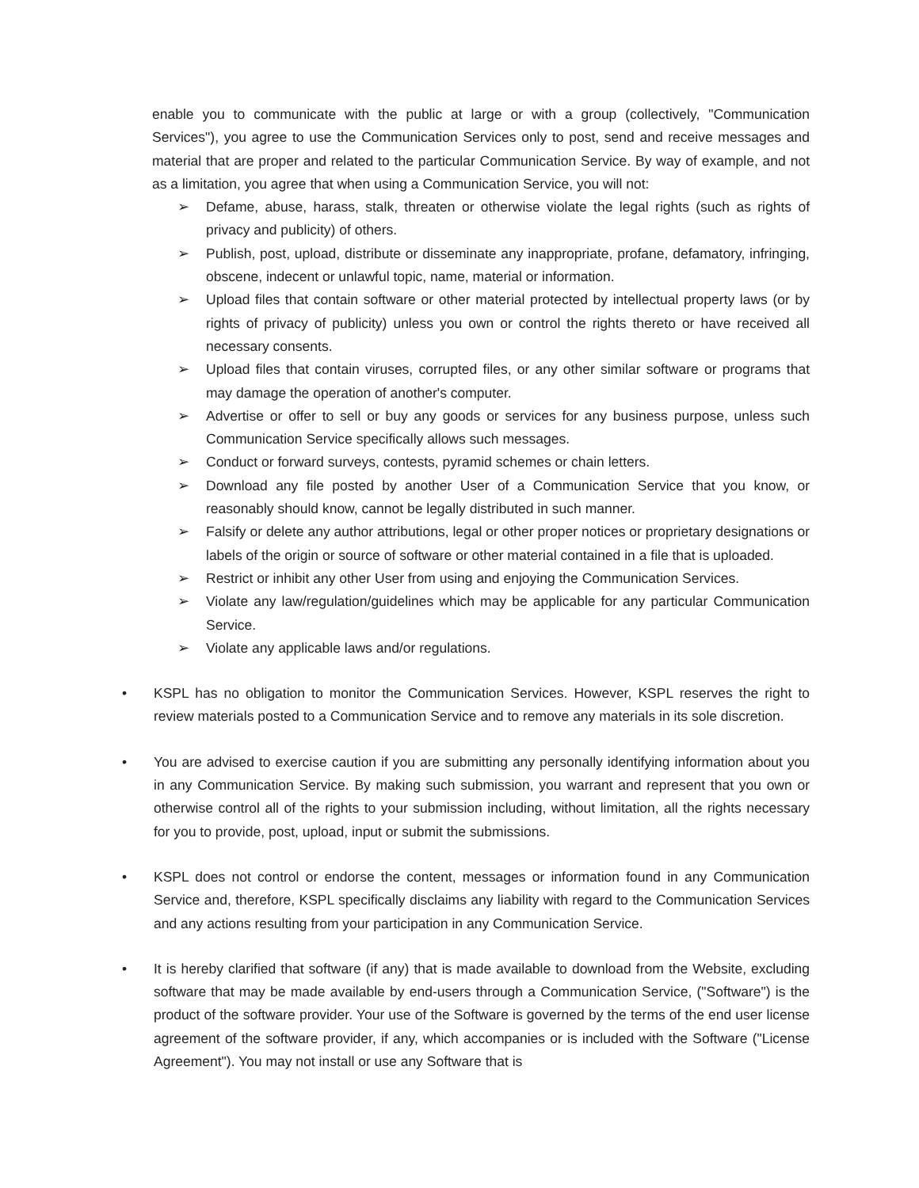enable you to communicate with the public at large or with a group (collectively, "Communication Services"), you agree to use the Communication Services only to post, send and receive messages and material that are proper and related to the particular Communication Service. By way of example, and not as a limitation, you agree that when using a Communication Service, you will not:
➢ Defame, abuse, harass, stalk, threaten or otherwise violate the legal rights (such as rights of privacy and publicity) of others.
➢ Publish, post, upload, distribute or disseminate any inappropriate, profane, defamatory, infringing, obscene, indecent or unlawful topic, name, material or information.
➢ Upload files that contain software or other material protected by intellectual property laws (or by rights of privacy of publicity) unless you own or control the rights thereto or have received all necessary consents.
➢ Upload files that contain viruses, corrupted files, or any other similar software or programs that may damage the operation of another's computer.
➢ Advertise or offer to sell or buy any goods or services for any business purpose, unless such Communication Service specifically allows such messages.
➢ Conduct or forward surveys, contests, pyramid schemes or chain letters.
➢ Download any file posted by another User of a Communication Service that you know, or reasonably should know, cannot be legally distributed in such manner.
➢ Falsify or delete any author attributions, legal or other proper notices or proprietary designations or labels of the origin or source of software or other material contained in a file that is uploaded.
➢ Restrict or inhibit any other User from using and enjoying the Communication Services.
➢ Violate any law/regulation/guidelines which may be applicable for any particular Communication Service.
➢ Violate any applicable laws and/or regulations.
• KSPL has no obligation to monitor the Communication Services. However, KSPL reserves the right to review materials posted to a Communication Service and to remove any materials in its sole discretion.
• You are advised to exercise caution if you are submitting any personally identifying information about you in any Communication Service. By making such submission, you warrant and represent that you own or otherwise control all of the rights to your submission including, without limitation, all the rights necessary for you to provide, post, upload, input or submit the submissions.
• KSPL does not control or endorse the content, messages or information found in any Communication Service and, therefore, KSPL specifically disclaims any liability with regard to the Communication Services and any actions resulting from your participation in any Communication Service.
• It is hereby clarified that software (if any) that is made available to download from the Website, excluding software that may be made available by end-users through a Communication Service, ("Software") is the product of the software provider. Your use of the Software is governed by the terms of the end user license agreement of the software provider, if any, which accompanies or is included with the Software ("License Agreement"). You may not install or use any Software that is